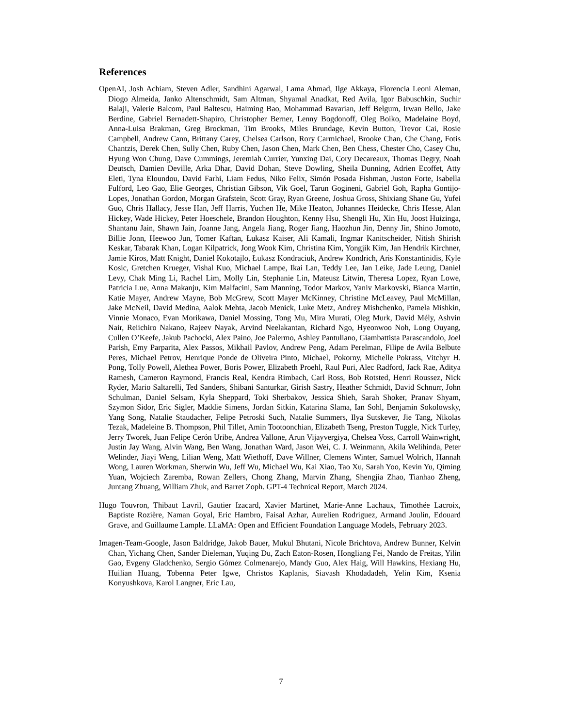References
OpenAI, Josh Achiam, Steven Adler, Sandhini Agarwal, Lama Ahmad, Ilge Akkaya, Florencia Leoni Aleman, Diogo Almeida, Janko Altenschmidt, Sam Altman, Shyamal Anadkat, Red Avila, Igor Babuschkin, Suchir Balaji, Valerie Balcom, Paul Baltescu, Haiming Bao, Mohammad Bavarian, Jeff Belgum, Irwan Bello, Jake Berdine, Gabriel Bernadett-Shapiro, Christopher Berner, Lenny Bogdonoff, Oleg Boiko, Madelaine Boyd, Anna-Luisa Brakman, Greg Brockman, Tim Brooks, Miles Brundage, Kevin Button, Trevor Cai, Rosie Campbell, Andrew Cann, Brittany Carey, Chelsea Carlson, Rory Carmichael, Brooke Chan, Che Chang, Fotis Chantzis, Derek Chen, Sully Chen, Ruby Chen, Jason Chen, Mark Chen, Ben Chess, Chester Cho, Casey Chu, Hyung Won Chung, Dave Cummings, Jeremiah Currier, Yunxing Dai, Cory Decareaux, Thomas Degry, Noah Deutsch, Damien Deville, Arka Dhar, David Dohan, Steve Dowling, Sheila Dunning, Adrien Ecoffet, Atty Eleti, Tyna Eloundou, David Farhi, Liam Fedus, Niko Felix, Simón Posada Fishman, Juston Forte, Isabella Fulford, Leo Gao, Elie Georges, Christian Gibson, Vik Goel, Tarun Gogineni, Gabriel Goh, Rapha Gontijo-Lopes, Jonathan Gordon, Morgan Grafstein, Scott Gray, Ryan Greene, Joshua Gross, Shixiang Shane Gu, Yufei Guo, Chris Hallacy, Jesse Han, Jeff Harris, Yuchen He, Mike Heaton, Johannes Heidecke, Chris Hesse, Alan Hickey, Wade Hickey, Peter Hoeschele, Brandon Houghton, Kenny Hsu, Shengli Hu, Xin Hu, Joost Huizinga, Shantanu Jain, Shawn Jain, Joanne Jang, Angela Jiang, Roger Jiang, Haozhun Jin, Denny Jin, Shino Jomoto, Billie Jonn, Heewoo Jun, Tomer Kaftan, Łukasz Kaiser, Ali Kamali, Ingmar Kanitscheider, Nitish Shirish Keskar, Tabarak Khan, Logan Kilpatrick, Jong Wook Kim, Christina Kim, Yongjik Kim, Jan Hendrik Kirchner, Jamie Kiros, Matt Knight, Daniel Kokotajlo, Łukasz Kondraciuk, Andrew Kondrich, Aris Konstantinidis, Kyle Kosic, Gretchen Krueger, Vishal Kuo, Michael Lampe, Ikai Lan, Teddy Lee, Jan Leike, Jade Leung, Daniel Levy, Chak Ming Li, Rachel Lim, Molly Lin, Stephanie Lin, Mateusz Litwin, Theresa Lopez, Ryan Lowe, Patricia Lue, Anna Makanju, Kim Malfacini, Sam Manning, Todor Markov, Yaniv Markovski, Bianca Martin, Katie Mayer, Andrew Mayne, Bob McGrew, Scott Mayer McKinney, Christine McLeavey, Paul McMillan, Jake McNeil, David Medina, Aalok Mehta, Jacob Menick, Luke Metz, Andrey Mishchenko, Pamela Mishkin, Vinnie Monaco, Evan Morikawa, Daniel Mossing, Tong Mu, Mira Murati, Oleg Murk, David Mély, Ashvin Nair, Reiichiro Nakano, Rajeev Nayak, Arvind Neelakantan, Richard Ngo, Hyeonwoo Noh, Long Ouyang, Cullen O’Keefe, Jakub Pachocki, Alex Paino, Joe Palermo, Ashley Pantuliano, Giambattista Parascandolo, Joel Parish, Emy Parparita, Alex Passos, Mikhail Pavlov, Andrew Peng, Adam Perelman, Filipe de Avila Belbute Peres, Michael Petrov, Henrique Ponde de Oliveira Pinto, Michael, Pokorny, Michelle Pokrass, Vitchyr H. Pong, Tolly Powell, Alethea Power, Boris Power, Elizabeth Proehl, Raul Puri, Alec Radford, Jack Rae, Aditya Ramesh, Cameron Raymond, Francis Real, Kendra Rimbach, Carl Ross, Bob Rotsted, Henri Roussez, Nick Ryder, Mario Saltarelli, Ted Sanders, Shibani Santurkar, Girish Sastry, Heather Schmidt, David Schnurr, John Schulman, Daniel Selsam, Kyla Sheppard, Toki Sherbakov, Jessica Shieh, Sarah Shoker, Pranav Shyam, Szymon Sidor, Eric Sigler, Maddie Simens, Jordan Sitkin, Katarina Slama, Ian Sohl, Benjamin Sokolowsky, Yang Song, Natalie Staudacher, Felipe Petroski Such, Natalie Summers, Ilya Sutskever, Jie Tang, Nikolas Tezak, Madeleine B. Thompson, Phil Tillet, Amin Tootoonchian, Elizabeth Tseng, Preston Tuggle, Nick Turley, Jerry Tworek, Juan Felipe Cerón Uribe, Andrea Vallone, Arun Vijayvergiya, Chelsea Voss, Carroll Wainwright, Justin Jay Wang, Alvin Wang, Ben Wang, Jonathan Ward, Jason Wei, C. J. Weinmann, Akila Welihinda, Peter Welinder, Jiayi Weng, Lilian Weng, Matt Wiethoff, Dave Willner, Clemens Winter, Samuel Wolrich, Hannah Wong, Lauren Workman, Sherwin Wu, Jeff Wu, Michael Wu, Kai Xiao, Tao Xu, Sarah Yoo, Kevin Yu, Qiming Yuan, Wojciech Zaremba, Rowan Zellers, Chong Zhang, Marvin Zhang, Shengjia Zhao, Tianhao Zheng, Juntang Zhuang, William Zhuk, and Barret Zoph. GPT-4 Technical Report, March 2024.
Hugo Touvron, Thibaut Lavril, Gautier Izacard, Xavier Martinet, Marie-Anne Lachaux, Timothée Lacroix, Baptiste Rozière, Naman Goyal, Eric Hambro, Faisal Azhar, Aurelien Rodriguez, Armand Joulin, Edouard Grave, and Guillaume Lample. LLaMA: Open and Efficient Foundation Language Models, February 2023.
Imagen-Team-Google, Jason Baldridge, Jakob Bauer, Mukul Bhutani, Nicole Brichtova, Andrew Bunner, Kelvin Chan, Yichang Chen, Sander Dieleman, Yuqing Du, Zach Eaton-Rosen, Hongliang Fei, Nando de Freitas, Yilin Gao, Evgeny Gladchenko, Sergio Gómez Colmenarejo, Mandy Guo, Alex Haig, Will Hawkins, Hexiang Hu, Huilian Huang, Tobenna Peter Igwe, Christos Kaplanis, Siavash Khodadadeh, Yelin Kim, Ksenia Konyushkova, Karol Langner, Eric Lau,
7